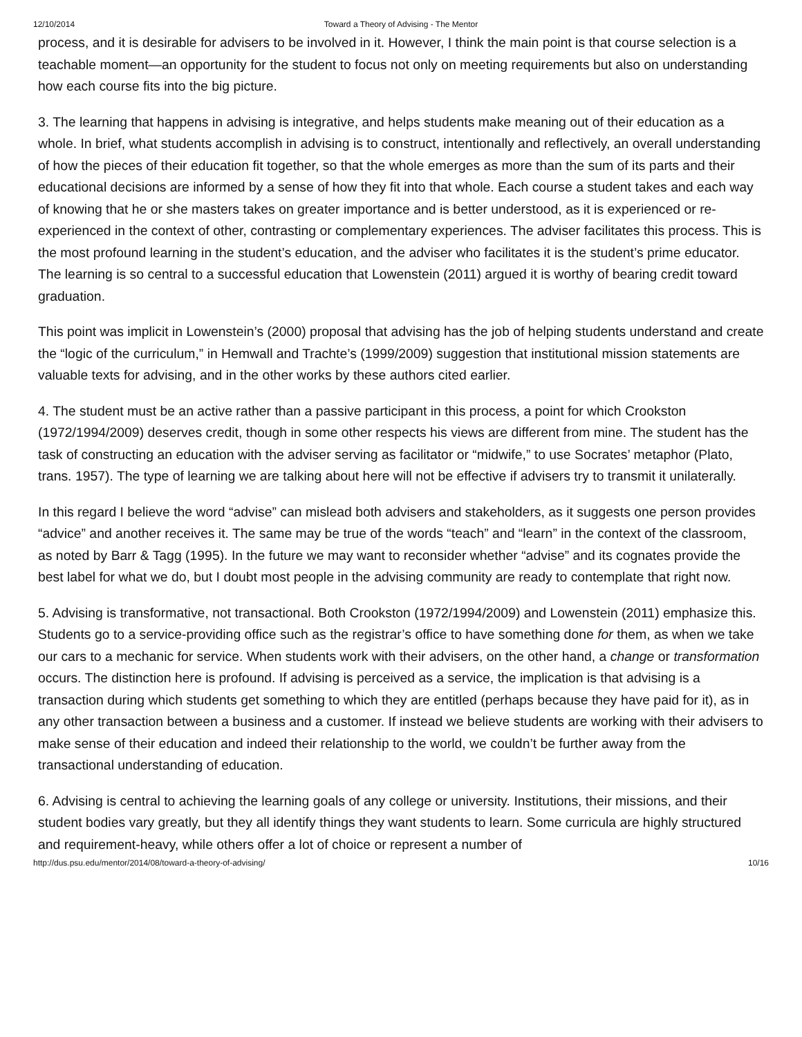12/10/2014 Toward a Theory of Advising - The Mentor
process, and it is desirable for advisers to be involved in it. However, I think the main point is that course selection is a teachable moment—an opportunity for the student to focus not only on meeting requirements but also on understanding how each course fits into the big picture.
3. The learning that happens in advising is integrative, and helps students make meaning out of their education as a whole. In brief, what students accomplish in advising is to construct, intentionally and reflectively, an overall understanding of how the pieces of their education fit together, so that the whole emerges as more than the sum of its parts and their educational decisions are informed by a sense of how they fit into that whole. Each course a student takes and each way of knowing that he or she masters takes on greater importance and is better understood, as it is experienced or re-experienced in the context of other, contrasting or complementary experiences. The adviser facilitates this process. This is the most profound learning in the student’s education, and the adviser who facilitates it is the student’s prime educator. The learning is so central to a successful education that Lowenstein (2011) argued it is worthy of bearing credit toward graduation.
This point was implicit in Lowenstein’s (2000) proposal that advising has the job of helping students understand and create the “logic of the curriculum,” in Hemwall and Trachte’s (1999/2009) suggestion that institutional mission statements are valuable texts for advising, and in the other works by these authors cited earlier.
4. The student must be an active rather than a passive participant in this process, a point for which Crookston (1972/1994/2009) deserves credit, though in some other respects his views are different from mine. The student has the task of constructing an education with the adviser serving as facilitator or “midwife,” to use Socrates’ metaphor (Plato, trans. 1957). The type of learning we are talking about here will not be effective if advisers try to transmit it unilaterally.
In this regard I believe the word “advise” can mislead both advisers and stakeholders, as it suggests one person provides “advice” and another receives it. The same may be true of the words “teach” and “learn” in the context of the classroom, as noted by Barr & Tagg (1995). In the future we may want to reconsider whether “advise” and its cognates provide the best label for what we do, but I doubt most people in the advising community are ready to contemplate that right now.
5. Advising is transformative, not transactional. Both Crookston (1972/1994/2009) and Lowenstein (2011) emphasize this. Students go to a service-providing office such as the registrar’s office to have something done for them, as when we take our cars to a mechanic for service. When students work with their advisers, on the other hand, a change or transformation occurs. The distinction here is profound. If advising is perceived as a service, the implication is that advising is a transaction during which students get something to which they are entitled (perhaps because they have paid for it), as in any other transaction between a business and a customer. If instead we believe students are working with their advisers to make sense of their education and indeed their relationship to the world, we couldn’t be further away from the transactional understanding of education.
6. Advising is central to achieving the learning goals of any college or university. Institutions, their missions, and their student bodies vary greatly, but they all identify things they want students to learn. Some curricula are highly structured and requirement-heavy, while others offer a lot of choice or represent a number of
http://dus.psu.edu/mentor/2014/08/toward-a-theory-of-advising/ 10/16